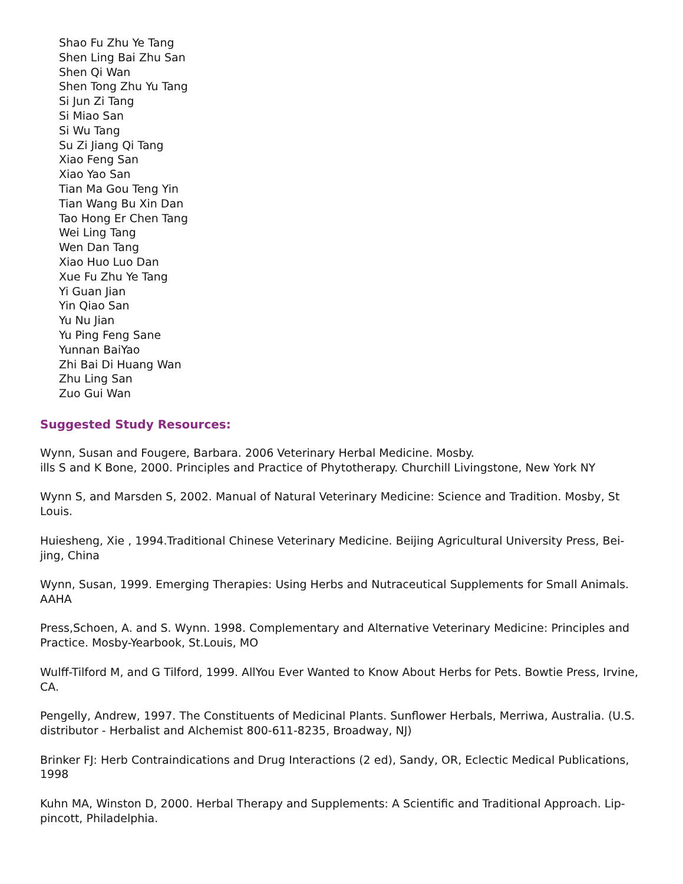Shao Fu Zhu Ye Tang
Shen Ling Bai Zhu San
Shen Qi Wan
Shen Tong Zhu Yu Tang
Si Jun Zi Tang
Si Miao San
Si Wu Tang
Su Zi Jiang Qi Tang
Xiao Feng San
Xiao Yao San
Tian Ma Gou Teng Yin
Tian Wang Bu Xin Dan
Tao Hong Er Chen Tang
Wei Ling Tang
Wen Dan Tang
Xiao Huo Luo Dan
Xue Fu Zhu Ye Tang
Yi Guan Jian
Yin Qiao San
Yu Nu Jian
Yu Ping Feng Sane
Yunnan BaiYao
Zhi Bai Di Huang Wan
Zhu Ling San
Zuo Gui Wan
Suggested Study Resources:
Wynn, Susan and Fougere, Barbara. 2006 Veterinary Herbal Medicine. Mosby.
ills S and K Bone, 2000. Principles and Practice of Phytotherapy. Churchill Livingstone, New York NY
Wynn S, and Marsden S, 2002. Manual of Natural Veterinary Medicine: Science and Tradition. Mosby, St Louis.
Huiesheng, Xie , 1994.Traditional Chinese Veterinary Medicine. Beijing Agricultural University Press, Bei-jing, China
Wynn, Susan, 1999. Emerging Therapies: Using Herbs and Nutraceutical Supplements for Small Animals. AAHA
Press,Schoen, A. and S. Wynn. 1998. Complementary and Alternative Veterinary Medicine: Principles and Practice. Mosby-Yearbook, St.Louis, MO
Wulff-Tilford M, and G Tilford, 1999. AllYou Ever Wanted to Know About Herbs for Pets. Bowtie Press, Irvine, CA.
Pengelly, Andrew, 1997. The Constituents of Medicinal Plants. Sunflower Herbals, Merriwa, Australia. (U.S. distributor - Herbalist and Alchemist 800-611-8235, Broadway, NJ)
Brinker FJ: Herb Contraindications and Drug Interactions (2 ed), Sandy, OR, Eclectic Medical Publications, 1998
Kuhn MA, Winston D, 2000. Herbal Therapy and Supplements: A Scientific and Traditional Approach. Lip-pincott, Philadelphia.